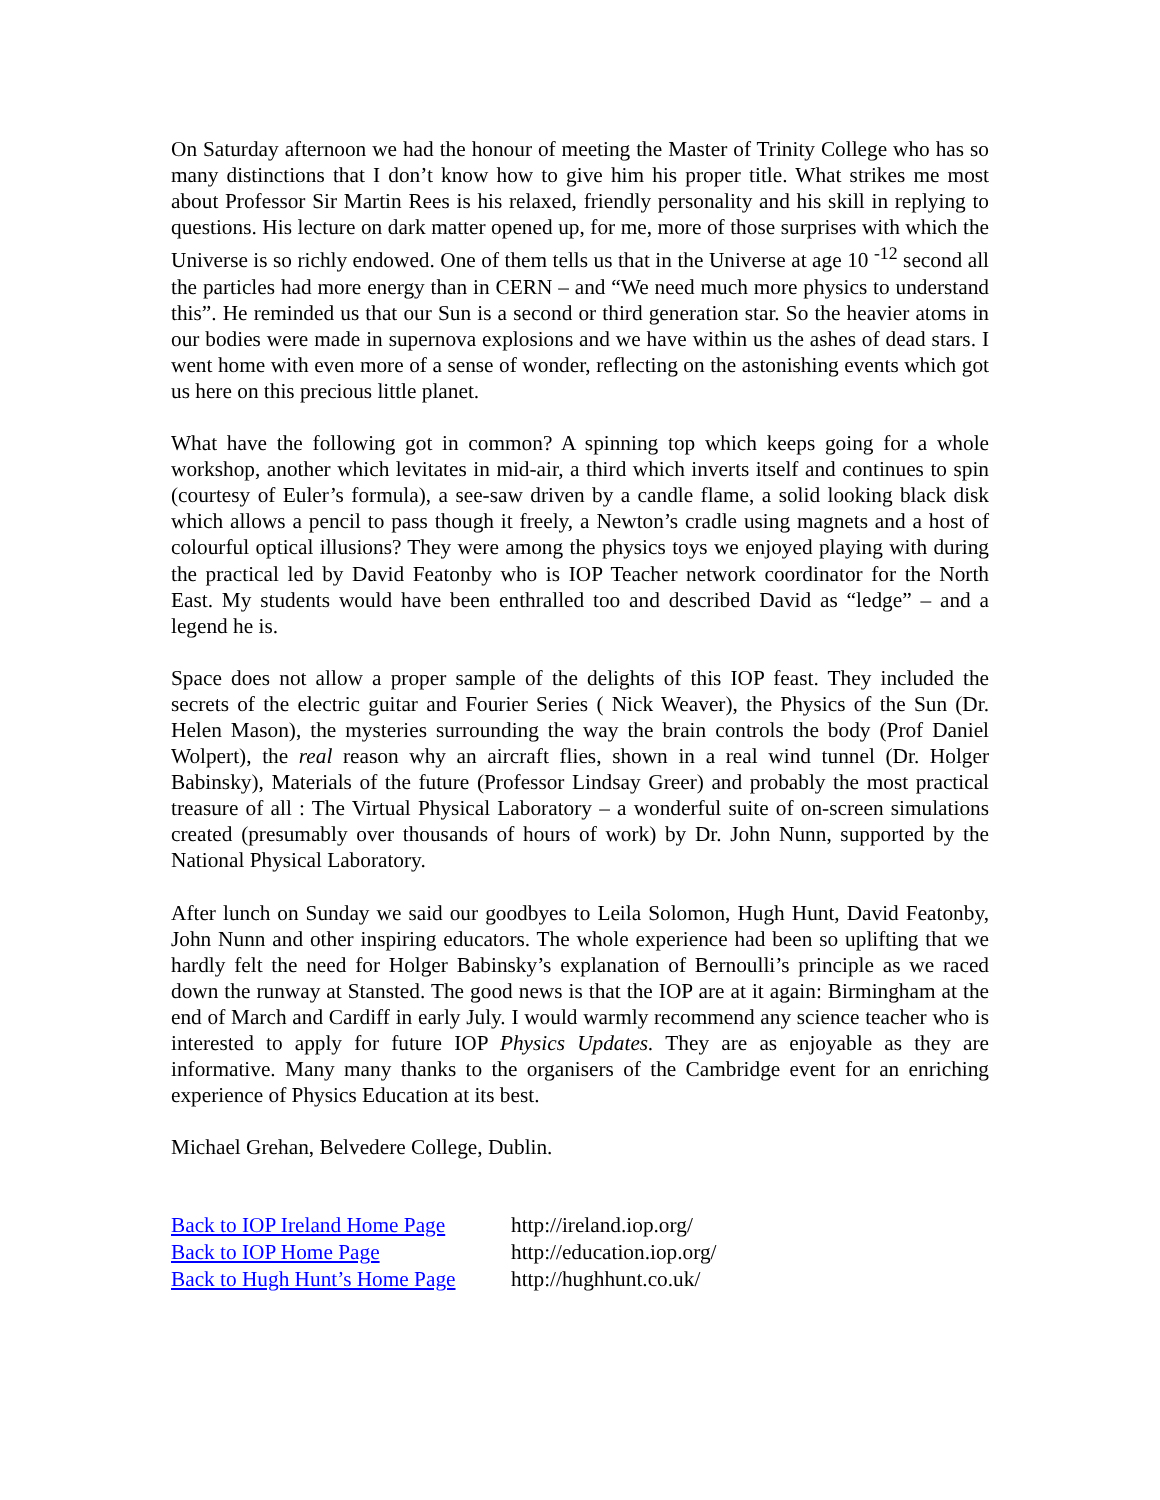On Saturday afternoon we had the honour of meeting the Master of Trinity College who has so many distinctions that I don’t know how to give him his proper title. What strikes me most about Professor Sir Martin Rees is his relaxed, friendly personality and his skill in replying to questions. His lecture on dark matter opened up, for me, more of those surprises with which the Universe is so richly endowed. One of them tells us that in the Universe at age 10 <sup>-12</sup> second all the particles had more energy than in CERN – and “We need much more physics to understand this”. He reminded us that our Sun is a second or third generation star. So the heavier atoms in our bodies were made in supernova explosions and we have within us the ashes of dead stars. I went home with even more of a sense of wonder, reflecting on the astonishing events which got us here on this precious little planet.
What have the following got in common? A spinning top which keeps going for a whole workshop, another which levitates in mid-air, a third which inverts itself and continues to spin (courtesy of Euler’s formula), a see-saw driven by a candle flame, a solid looking black disk which allows a pencil to pass though it freely, a Newton’s cradle using magnets and a host of colourful optical illusions? They were among the physics toys we enjoyed playing with during the practical led by David Featonby who is IOP Teacher network coordinator for the North East. My students would have been enthralled too and described David as “ledge” – and a legend he is.
Space does not allow a proper sample of the delights of this IOP feast. They included the secrets of the electric guitar and Fourier Series ( Nick Weaver), the Physics of the Sun (Dr. Helen Mason), the mysteries surrounding the way the brain controls the body (Prof Daniel Wolpert), the real reason why an aircraft flies, shown in a real wind tunnel (Dr. Holger Babinsky), Materials of the future (Professor Lindsay Greer) and probably the most practical treasure of all : The Virtual Physical Laboratory – a wonderful suite of on-screen simulations created (presumably over thousands of hours of work) by Dr. John Nunn, supported by the National Physical Laboratory.
After lunch on Sunday we said our goodbyes to Leila Solomon, Hugh Hunt, David Featonby, John Nunn and other inspiring educators. The whole experience had been so uplifting that we hardly felt the need for Holger Babinsky’s explanation of Bernoulli’s principle as we raced down the runway at Stansted. The good news is that the IOP are at it again: Birmingham at the end of March and Cardiff in early July. I would warmly recommend any science teacher who is interested to apply for future IOP Physics Updates. They are as enjoyable as they are informative. Many many thanks to the organisers of the Cambridge event for an enriching experience of Physics Education at its best.
Michael Grehan, Belvedere College, Dublin.
| Back to IOP Ireland Home Page | http://ireland.iop.org/ |
| Back to IOP Home Page | http://education.iop.org/ |
| Back to Hugh Hunt’s Home Page | http://hughhunt.co.uk/ |